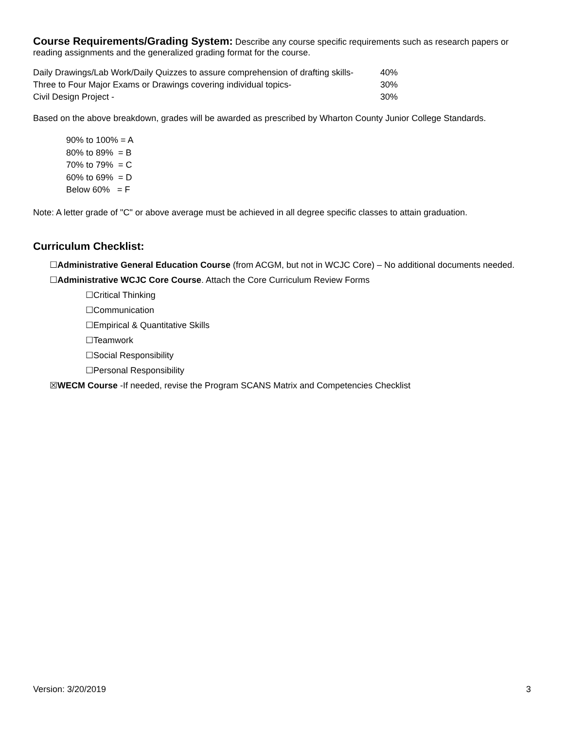Course Requirements/Grading System:
Describe any course specific requirements such as research papers or reading assignments and the generalized grading format for the course.
Daily Drawings/Lab Work/Daily Quizzes to assure comprehension of drafting skills- 40%
Three to Four Major Exams or Drawings covering individual topics- 30%
Civil Design Project - 30%
Based on the above breakdown, grades will be awarded as prescribed by Wharton County Junior College Standards.
90% to 100% = A
80% to 89% = B
70% to 79% = C
60% to 69% = D
Below 60% = F
Note: A letter grade of "C" or above average must be achieved in all degree specific classes to attain graduation.
Curriculum Checklist:
☐Administrative General Education Course (from ACGM, but not in WCJC Core) – No additional documents needed.
☐Administrative WCJC Core Course. Attach the Core Curriculum Review Forms
☐Critical Thinking
☐Communication
☐Empirical & Quantitative Skills
☐Teamwork
☐Social Responsibility
☐Personal Responsibility
☒WECM Course -If needed, revise the Program SCANS Matrix and Competencies Checklist
Version: 3/20/2019 3